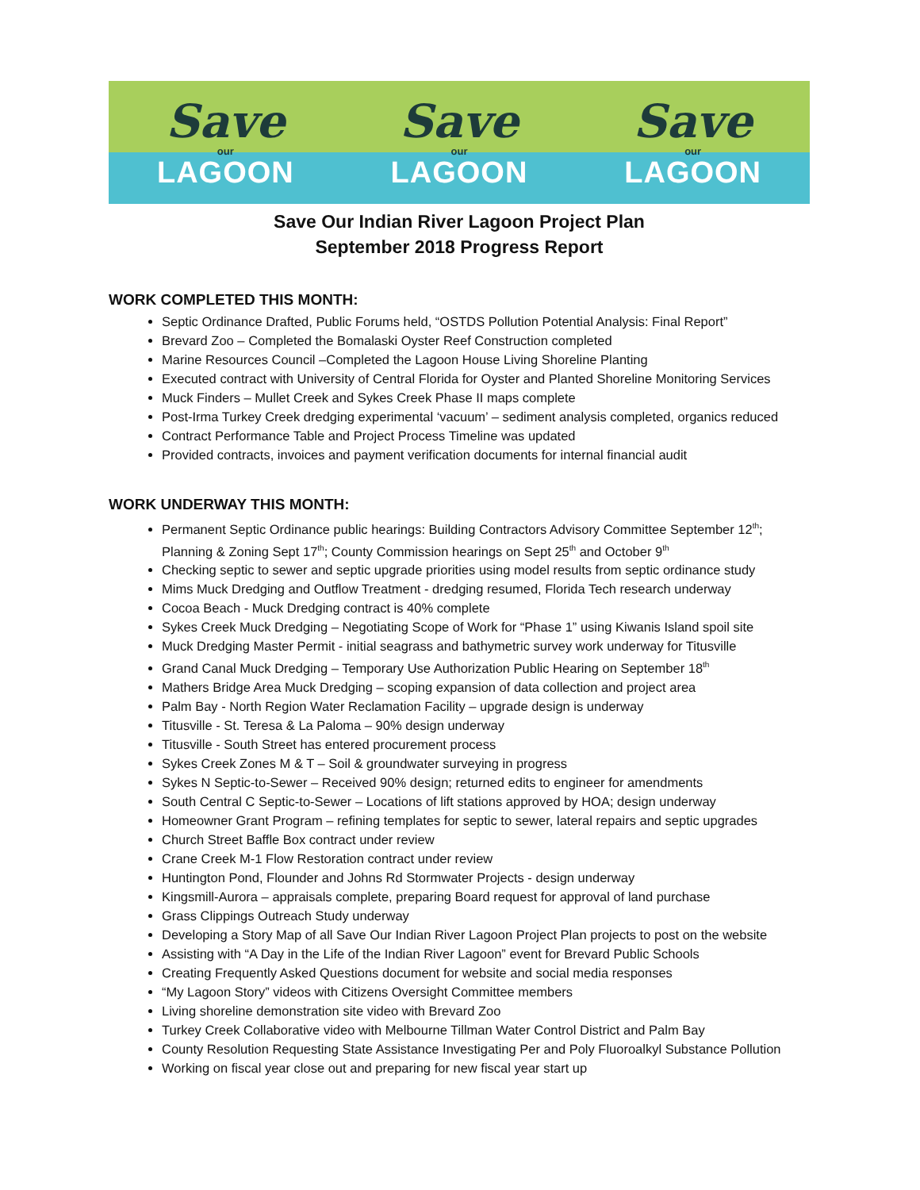Save
our
LAGOON
Save
our
LAGOON
Save
our
LAGOON
Save Our Indian River Lagoon Project Plan
September 2018 Progress Report
WORK COMPLETED THIS MONTH:
Septic Ordinance Drafted, Public Forums held, “OSTDS Pollution Potential Analysis: Final Report”
Brevard Zoo – Completed the Bomalaski Oyster Reef Construction completed
Marine Resources Council –Completed the Lagoon House Living Shoreline Planting
Executed contract with University of Central Florida for Oyster and Planted Shoreline Monitoring Services
Muck Finders – Mullet Creek and Sykes Creek Phase II maps complete
Post-Irma Turkey Creek dredging experimental ‘vacuum’ – sediment analysis completed, organics reduced
Contract Performance Table and Project Process Timeline was updated
Provided contracts, invoices and payment verification documents for internal financial audit
WORK UNDERWAY THIS MONTH:
Permanent Septic Ordinance public hearings: Building Contractors Advisory Committee September 12<sup>th</sup>; Planning & Zoning Sept 17<sup>th</sup>; County Commission hearings on Sept 25<sup>th</sup> and October 9<sup>th</sup>
Checking septic to sewer and septic upgrade priorities using model results from septic ordinance study
Mims Muck Dredging and Outflow Treatment - dredging resumed, Florida Tech research underway
Cocoa Beach - Muck Dredging contract is 40% complete
Sykes Creek Muck Dredging – Negotiating Scope of Work for “Phase 1” using Kiwanis Island spoil site
Muck Dredging Master Permit - initial seagrass and bathymetric survey work underway for Titusville
Grand Canal Muck Dredging – Temporary Use Authorization Public Hearing on September 18<sup>th</sup>
Mathers Bridge Area Muck Dredging – scoping expansion of data collection and project area
Palm Bay - North Region Water Reclamation Facility – upgrade design is underway
Titusville - St. Teresa & La Paloma – 90% design underway
Titusville - South Street has entered procurement process
Sykes Creek Zones M & T – Soil & groundwater surveying in progress
Sykes N Septic-to-Sewer – Received 90% design; returned edits to engineer for amendments
South Central C Septic-to-Sewer – Locations of lift stations approved by HOA; design underway
Homeowner Grant Program – refining templates for septic to sewer, lateral repairs and septic upgrades
Church Street Baffle Box contract under review
Crane Creek M-1 Flow Restoration contract under review
Huntington Pond, Flounder and Johns Rd Stormwater Projects - design underway
Kingsmill-Aurora – appraisals complete, preparing Board request for approval of land purchase
Grass Clippings Outreach Study underway
Developing a Story Map of all Save Our Indian River Lagoon Project Plan projects to post on the website
Assisting with “A Day in the Life of the Indian River Lagoon” event for Brevard Public Schools
Creating Frequently Asked Questions document for website and social media responses
“My Lagoon Story” videos with Citizens Oversight Committee members
Living shoreline demonstration site video with Brevard Zoo
Turkey Creek Collaborative video with Melbourne Tillman Water Control District and Palm Bay
County Resolution Requesting State Assistance Investigating Per and Poly Fluoroalkyl Substance Pollution
Working on fiscal year close out and preparing for new fiscal year start up